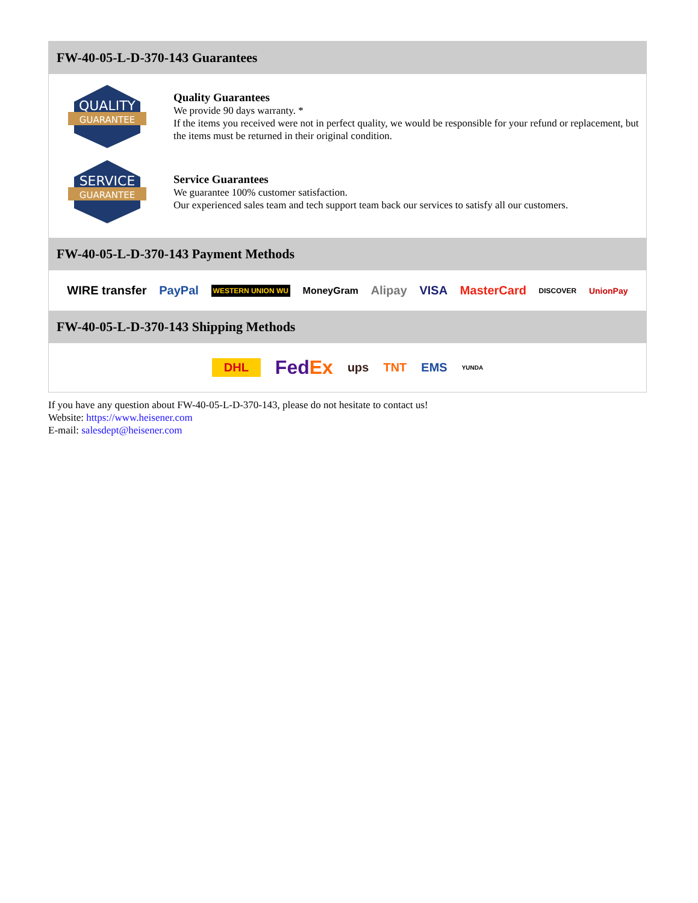FW-40-05-L-D-370-143 Guarantees
QUALITY
GUARANTEE
Quality Guarantees
We provide 90 days warranty. *
If the items you received were not in perfect quality, we would be responsible for your refund or replacement, but the items must be returned in their original condition.
SERVICE
GUARANTEE
Service Guarantees
We guarantee 100% customer satisfaction.
Our experienced sales team and tech support team back our services to satisfy all our customers.
FW-40-05-L-D-370-143 Payment Methods
WIRE transfer PayPal WESTERN UNION WU MoneyGram Alipay VISA MasterCard DISCOVER UnionPay
FW-40-05-L-D-370-143 Shipping Methods
DHL FedEx ups TNT EMS YUNDA
If you have any question about FW-40-05-L-D-370-143, please do not hesitate to contact us!
Website: https://www.heisener.com
E-mail: salesdept@heisener.com